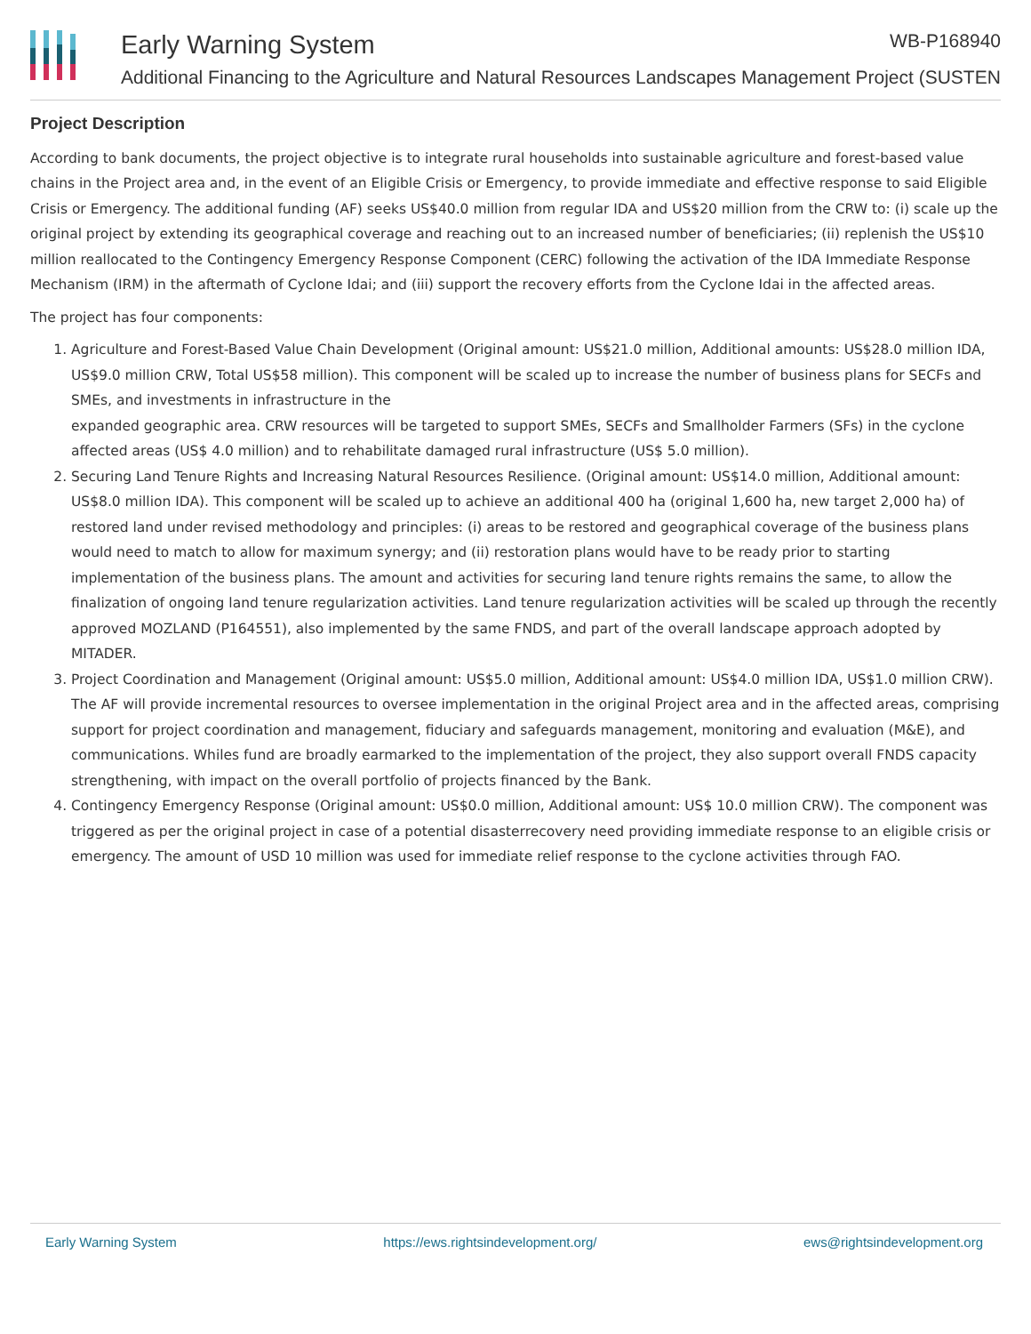Early Warning System WB-P168940
Additional Financing to the Agriculture and Natural Resources Landscapes Management Project (SUSTEN
Project Description
According to bank documents, the project objective is to integrate rural households into sustainable agriculture and forest-based value chains in the Project area and, in the event of an Eligible Crisis or Emergency, to provide immediate and effective response to said Eligible Crisis or Emergency. The additional funding (AF) seeks US$40.0 million from regular IDA and US$20 million from the CRW to: (i) scale up the original project by extending its geographical coverage and reaching out to an increased number of beneficiaries; (ii) replenish the US$10 million reallocated to the Contingency Emergency Response Component (CERC) following the activation of the IDA Immediate Response Mechanism (IRM) in the aftermath of Cyclone Idai; and (iii) support the recovery efforts from the Cyclone Idai in the affected areas.
The project has four components:
1. Agriculture and Forest-Based Value Chain Development (Original amount: US$21.0 million, Additional amounts: US$28.0 million IDA, US$9.0 million CRW, Total US$58 million). This component will be scaled up to increase the number of business plans for SECFs and SMEs, and investments in infrastructure in the
expanded geographic area. CRW resources will be targeted to support SMEs, SECFs and Smallholder Farmers (SFs) in the cyclone affected areas (US$ 4.0 million) and to rehabilitate damaged rural infrastructure (US$ 5.0 million).
2. Securing Land Tenure Rights and Increasing Natural Resources Resilience. (Original amount: US$14.0 million, Additional amount: US$8.0 million IDA). This component will be scaled up to achieve an additional 400 ha (original 1,600 ha, new target 2,000 ha) of restored land under revised methodology and principles: (i) areas to be restored and geographical coverage of the business plans would need to match to allow for maximum synergy; and (ii) restoration plans would have to be ready prior to starting implementation of the business plans. The amount and activities for securing land tenure rights remains the same, to allow the finalization of ongoing land tenure regularization activities. Land tenure regularization activities will be scaled up through the recently approved MOZLAND (P164551), also implemented by the same FNDS, and part of the overall landscape approach adopted by MITADER.
3. Project Coordination and Management (Original amount: US$5.0 million, Additional amount: US$4.0 million IDA, US$1.0 million CRW). The AF will provide incremental resources to oversee implementation in the original Project area and in the affected areas, comprising support for project coordination and management, fiduciary and safeguards management, monitoring and evaluation (M&E), and communications. Whiles fund are broadly earmarked to the implementation of the project, they also support overall FNDS capacity strengthening, with impact on the overall portfolio of projects financed by the Bank.
4. Contingency Emergency Response (Original amount: US$0.0 million, Additional amount: US$ 10.0 million CRW). The component was triggered as per the original project in case of a potential disasterrecovery need providing immediate response to an eligible crisis or emergency. The amount of USD 10 million was used for immediate relief response to the cyclone activities through FAO.
Early Warning System https://ews.rightsindevelopment.org/ ews@rightsindevelopment.org